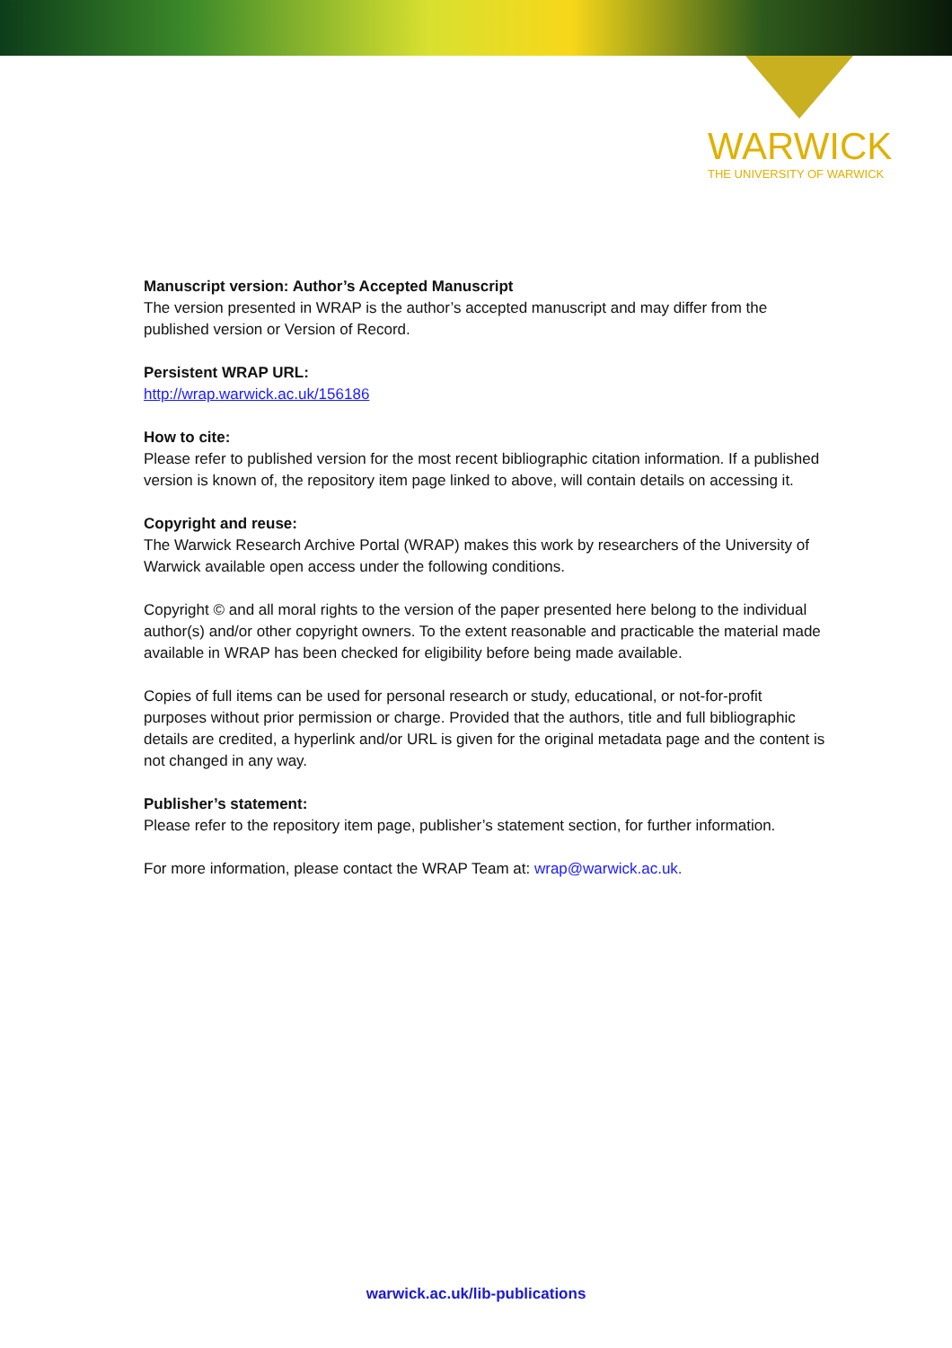WARWICK
THE UNIVERSITY OF WARWICK
Manuscript version: Author’s Accepted Manuscript
The version presented in WRAP is the author’s accepted manuscript and may differ from the published version or Version of Record.
Persistent WRAP URL:
http://wrap.warwick.ac.uk/156186
How to cite:
Please refer to published version for the most recent bibliographic citation information. If a published version is known of, the repository item page linked to above, will contain details on accessing it.
Copyright and reuse:
The Warwick Research Archive Portal (WRAP) makes this work by researchers of the University of Warwick available open access under the following conditions.
Copyright © and all moral rights to the version of the paper presented here belong to the individual author(s) and/or other copyright owners. To the extent reasonable and practicable the material made available in WRAP has been checked for eligibility before being made available.
Copies of full items can be used for personal research or study, educational, or not-for-profit purposes without prior permission or charge. Provided that the authors, title and full bibliographic details are credited, a hyperlink and/or URL is given for the original metadata page and the content is not changed in any way.
Publisher’s statement:
Please refer to the repository item page, publisher’s statement section, for further information.
For more information, please contact the WRAP Team at: wrap@warwick.ac.uk.
warwick.ac.uk/lib-publications